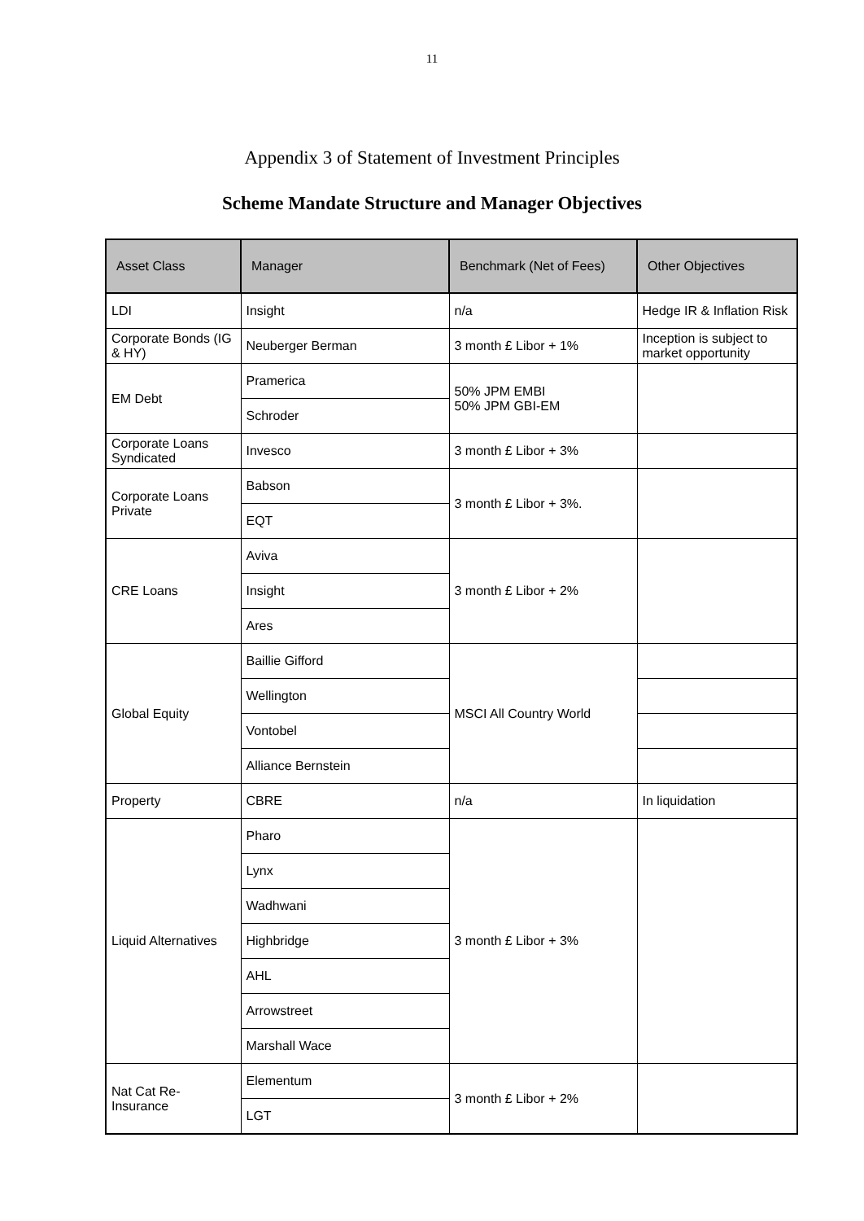11
Appendix 3 of Statement of Investment Principles
Scheme Mandate Structure and Manager Objectives
| Asset Class | Manager | Benchmark (Net of Fees) | Other Objectives |
| --- | --- | --- | --- |
| LDI | Insight | n/a | Hedge IR & Inflation Risk |
| Corporate Bonds (IG & HY) | Neuberger Berman | 3 month £ Libor + 1% | Inception is subject to market opportunity |
| EM Debt | Pramerica | 50% JPM EMBI 50% JPM GBI-EM | |
| | Schroder | | |
| Corporate Loans Syndicated | Invesco | 3 month £ Libor + 3% | |
| Corporate Loans Private | Babson | 3 month £ Libor + 3%. | |
| | EQT | | |
| CRE Loans | Aviva | 3 month £ Libor + 2% | |
| | Insight | | |
| | Ares | | |
| Global Equity | Baillie Gifford | MSCI All Country World | |
| | Wellington | | |
| | Vontobel | | |
| | Alliance Bernstein | | |
| Property | CBRE | n/a | In liquidation |
| Liquid Alternatives | Pharo | 3 month £ Libor + 3% | |
| | Lynx | | |
| | Wadhwani | | |
| | Highbridge | | |
| | AHL | | |
| | Arrowstreet | | |
| | Marshall Wace | | |
| Nat Cat Re-Insurance | Elementum | 3 month £ Libor + 2% | |
| | LGT | | |